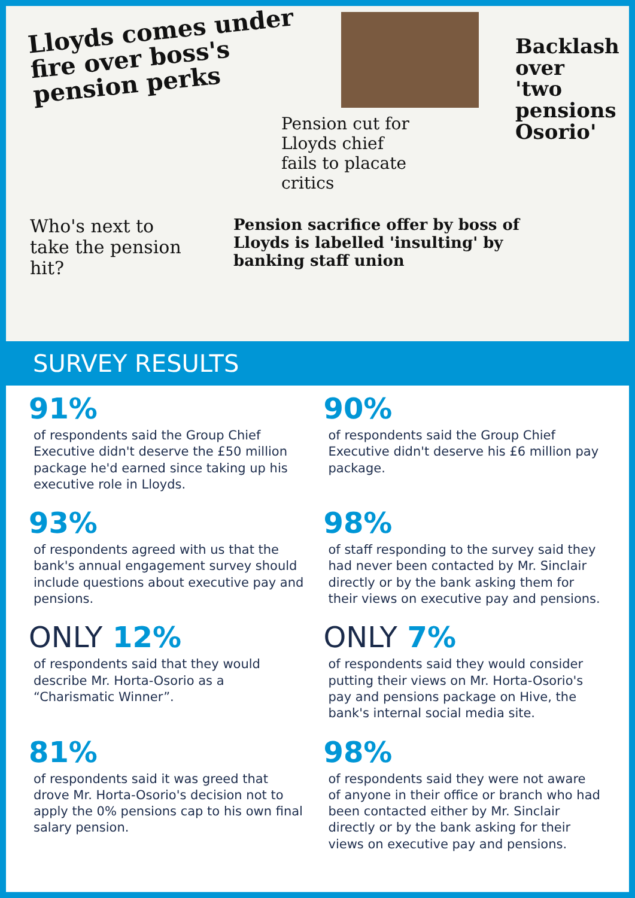Lloyds comes under fire over boss's pension perks
Pension cut for Lloyds chief fails to placate critics
Backlash over 'two pensions Osorio'
Who's next to take the pension hit?
Pension sacrifice offer by boss of Lloyds is labelled 'insulting' by banking staff union
SURVEY RESULTS
91%
of respondents said the Group Chief Executive didn't deserve the £50 million package he'd earned since taking up his executive role in Lloyds.
90%
of respondents said the Group Chief Executive didn't deserve his £6 million pay package.
93%
of respondents agreed with us that the bank's annual engagement survey should include questions about executive pay and pensions.
98%
of staff responding to the survey said they had never been contacted by Mr. Sinclair directly or by the bank asking them for their views on executive pay and pensions.
ONLY 12%
of respondents said that they would describe Mr. Horta-Osorio as a “Charismatic Winner”.
ONLY 7%
of respondents said they would consider putting their views on Mr. Horta-Osorio's pay and pensions package on Hive, the bank's internal social media site.
81%
of respondents said it was greed that drove Mr. Horta-Osorio's decision not to apply the 0% pensions cap to his own final salary pension.
98%
of respondents said they were not aware of anyone in their office or branch who had been contacted either by Mr. Sinclair directly or by the bank asking for their views on executive pay and pensions.